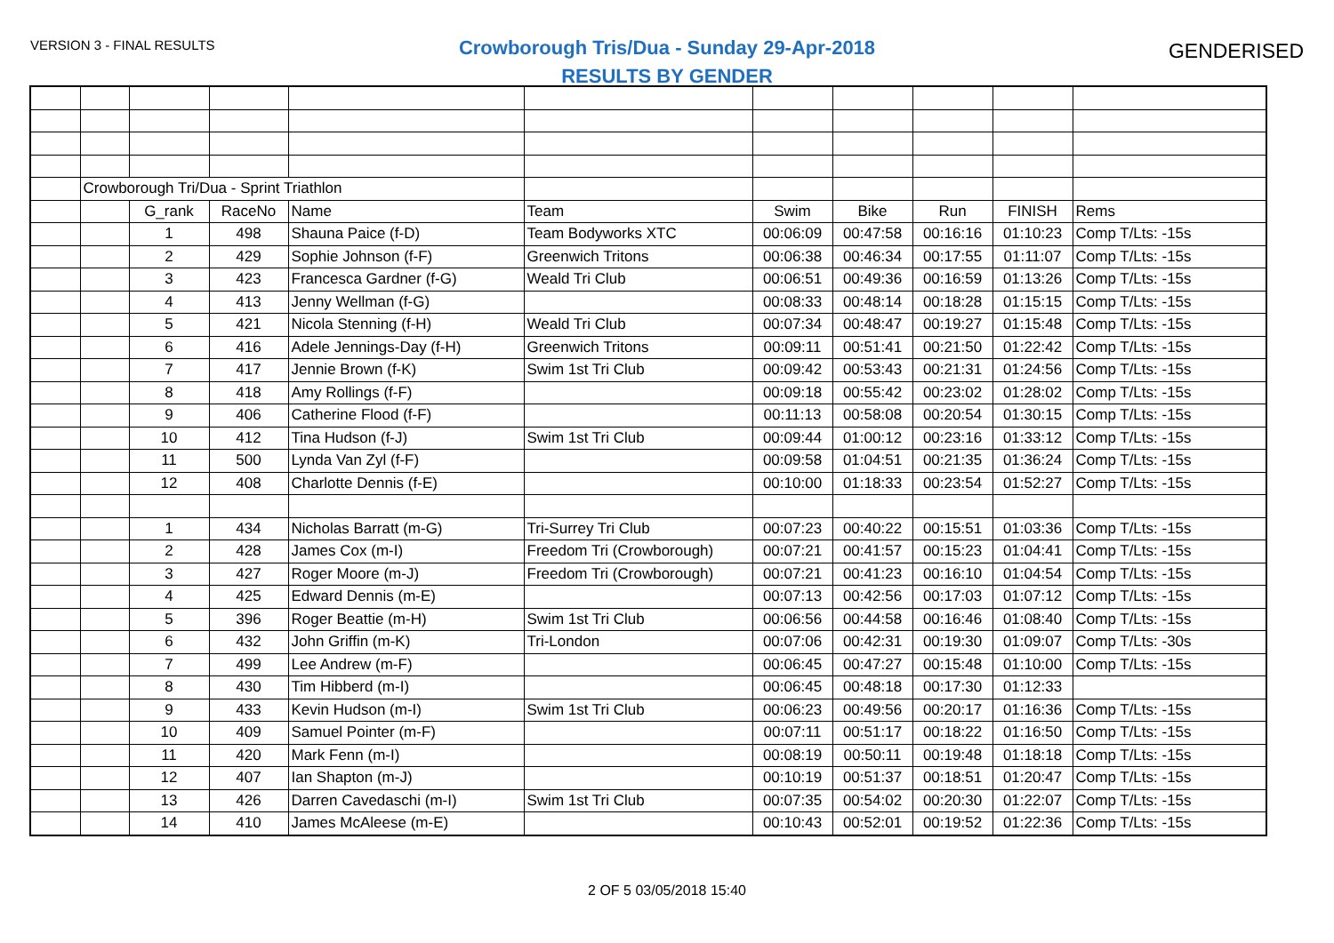VERSION 3 - FINAL RESULTS
Crowborough Tris/Dua - Sunday 29-Apr-2018
RESULTS BY GENDER
GENDERISED
| | Crowborough Tri/Dua - Sprint Triathlon | | | | | | | | | |
| | | G_rank | RaceNo | Name | Team | Swim | Bike | Run | FINISH | Rems |
| | | 1 | 498 | Shauna Paice (f-D) | Team Bodyworks XTC | 00:06:09 | 00:47:58 | 00:16:16 | 01:10:23 | Comp T/Lts: -15s |
| | | 2 | 429 | Sophie Johnson (f-F) | Greenwich Tritons | 00:06:38 | 00:46:34 | 00:17:55 | 01:11:07 | Comp T/Lts: -15s |
| | | 3 | 423 | Francesca Gardner (f-G) | Weald Tri Club | 00:06:51 | 00:49:36 | 00:16:59 | 01:13:26 | Comp T/Lts: -15s |
| | | 4 | 413 | Jenny Wellman (f-G) | | 00:08:33 | 00:48:14 | 00:18:28 | 01:15:15 | Comp T/Lts: -15s |
| | | 5 | 421 | Nicola Stenning (f-H) | Weald Tri Club | 00:07:34 | 00:48:47 | 00:19:27 | 01:15:48 | Comp T/Lts: -15s |
| | | 6 | 416 | Adele Jennings-Day (f-H) | Greenwich Tritons | 00:09:11 | 00:51:41 | 00:21:50 | 01:22:42 | Comp T/Lts: -15s |
| | | 7 | 417 | Jennie Brown (f-K) | Swim 1st Tri Club | 00:09:42 | 00:53:43 | 00:21:31 | 01:24:56 | Comp T/Lts: -15s |
| | | 8 | 418 | Amy Rollings (f-F) | | 00:09:18 | 00:55:42 | 00:23:02 | 01:28:02 | Comp T/Lts: -15s |
| | | 9 | 406 | Catherine Flood (f-F) | | 00:11:13 | 00:58:08 | 00:20:54 | 01:30:15 | Comp T/Lts: -15s |
| | | 10 | 412 | Tina Hudson (f-J) | Swim 1st Tri Club | 00:09:44 | 01:00:12 | 00:23:16 | 01:33:12 | Comp T/Lts: -15s |
| | | 11 | 500 | Lynda Van Zyl (f-F) | | 00:09:58 | 01:04:51 | 00:21:35 | 01:36:24 | Comp T/Lts: -15s |
| | | 12 | 408 | Charlotte Dennis (f-E) | | 00:10:00 | 01:18:33 | 00:23:54 | 01:52:27 | Comp T/Lts: -15s |
| | | 1 | 434 | Nicholas Barratt (m-G) | Tri-Surrey Tri Club | 00:07:23 | 00:40:22 | 00:15:51 | 01:03:36 | Comp T/Lts: -15s |
| | | 2 | 428 | James Cox (m-I) | Freedom Tri (Crowborough) | 00:07:21 | 00:41:57 | 00:15:23 | 01:04:41 | Comp T/Lts: -15s |
| | | 3 | 427 | Roger Moore (m-J) | Freedom Tri (Crowborough) | 00:07:21 | 00:41:23 | 00:16:10 | 01:04:54 | Comp T/Lts: -15s |
| | | 4 | 425 | Edward Dennis (m-E) | | 00:07:13 | 00:42:56 | 00:17:03 | 01:07:12 | Comp T/Lts: -15s |
| | | 5 | 396 | Roger Beattie (m-H) | Swim 1st Tri Club | 00:06:56 | 00:44:58 | 00:16:46 | 01:08:40 | Comp T/Lts: -15s |
| | | 6 | 432 | John Griffin (m-K) | Tri-London | 00:07:06 | 00:42:31 | 00:19:30 | 01:09:07 | Comp T/Lts: -30s |
| | | 7 | 499 | Lee Andrew (m-F) | | 00:06:45 | 00:47:27 | 00:15:48 | 01:10:00 | Comp T/Lts: -15s |
| | | 8 | 430 | Tim Hibberd (m-I) | | 00:06:45 | 00:48:18 | 00:17:30 | 01:12:33 | |
| | | 9 | 433 | Kevin Hudson (m-I) | Swim 1st Tri Club | 00:06:23 | 00:49:56 | 00:20:17 | 01:16:36 | Comp T/Lts: -15s |
| | | 10 | 409 | Samuel Pointer (m-F) | | 00:07:11 | 00:51:17 | 00:18:22 | 01:16:50 | Comp T/Lts: -15s |
| | | 11 | 420 | Mark Fenn (m-I) | | 00:08:19 | 00:50:11 | 00:19:48 | 01:18:18 | Comp T/Lts: -15s |
| | | 12 | 407 | Ian Shapton (m-J) | | 00:10:19 | 00:51:37 | 00:18:51 | 01:20:47 | Comp T/Lts: -15s |
| | | 13 | 426 | Darren Cavedaschi (m-I) | Swim 1st Tri Club | 00:07:35 | 00:54:02 | 00:20:30 | 01:22:07 | Comp T/Lts: -15s |
| | | 14 | 410 | James McAleese (m-E) | | 00:10:43 | 00:52:01 | 00:19:52 | 01:22:36 | Comp T/Lts: -15s |
2 OF 5 03/05/2018 15:40